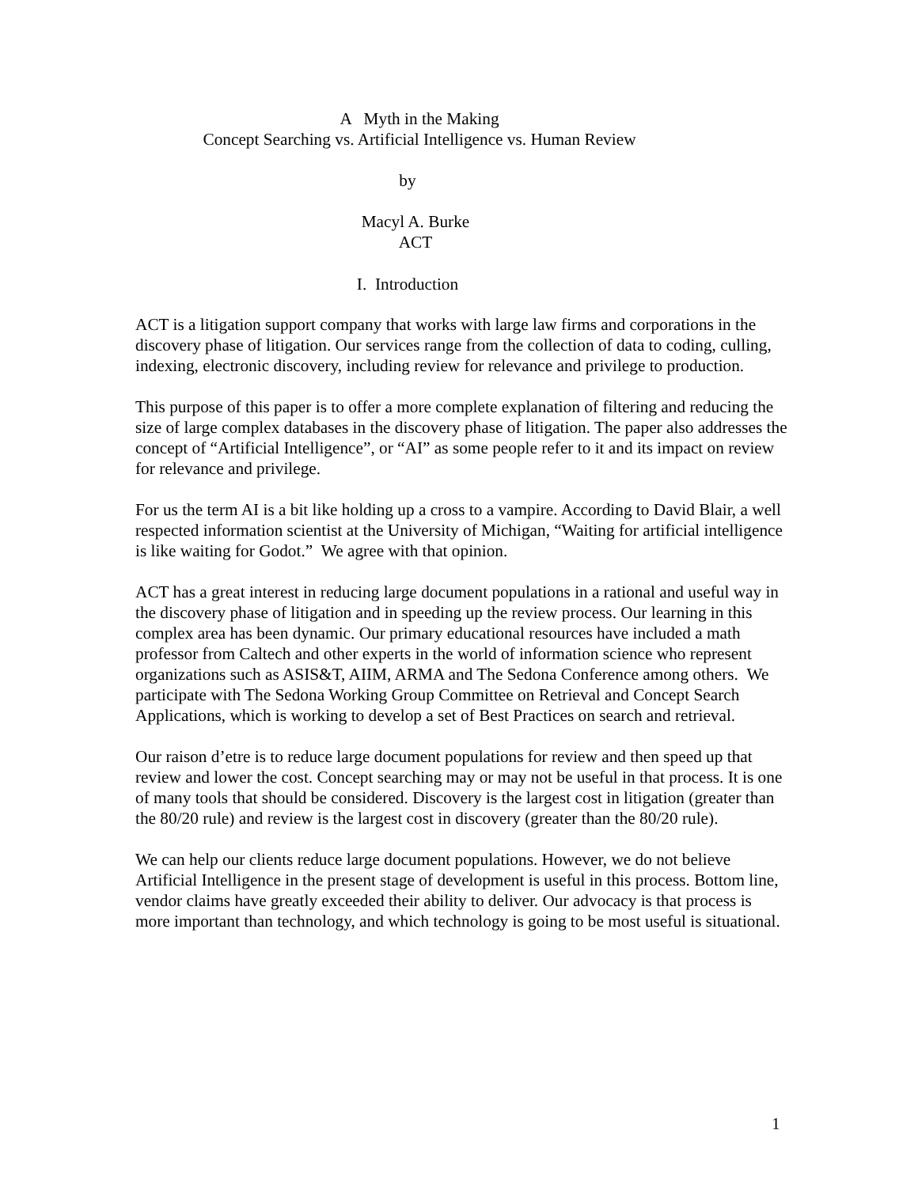A Myth in the Making
Concept Searching vs. Artificial Intelligence vs. Human Review
by
Macyl A. Burke
ACT
I. Introduction
ACT is a litigation support company that works with large law firms and corporations in the discovery phase of litigation. Our services range from the collection of data to coding, culling, indexing, electronic discovery, including review for relevance and privilege to production.
This purpose of this paper is to offer a more complete explanation of filtering and reducing the size of large complex databases in the discovery phase of litigation. The paper also addresses the concept of “Artificial Intelligence”, or “AI” as some people refer to it and its impact on review for relevance and privilege.
For us the term AI is a bit like holding up a cross to a vampire. According to David Blair, a well respected information scientist at the University of Michigan, “Waiting for artificial intelligence is like waiting for Godot.” We agree with that opinion.
ACT has a great interest in reducing large document populations in a rational and useful way in the discovery phase of litigation and in speeding up the review process. Our learning in this complex area has been dynamic. Our primary educational resources have included a math professor from Caltech and other experts in the world of information science who represent organizations such as ASIS&T, AIIM, ARMA and The Sedona Conference among others. We participate with The Sedona Working Group Committee on Retrieval and Concept Search Applications, which is working to develop a set of Best Practices on search and retrieval.
Our raison d’etre is to reduce large document populations for review and then speed up that review and lower the cost. Concept searching may or may not be useful in that process. It is one of many tools that should be considered. Discovery is the largest cost in litigation (greater than the 80/20 rule) and review is the largest cost in discovery (greater than the 80/20 rule).
We can help our clients reduce large document populations. However, we do not believe Artificial Intelligence in the present stage of development is useful in this process. Bottom line, vendor claims have greatly exceeded their ability to deliver. Our advocacy is that process is more important than technology, and which technology is going to be most useful is situational.
1